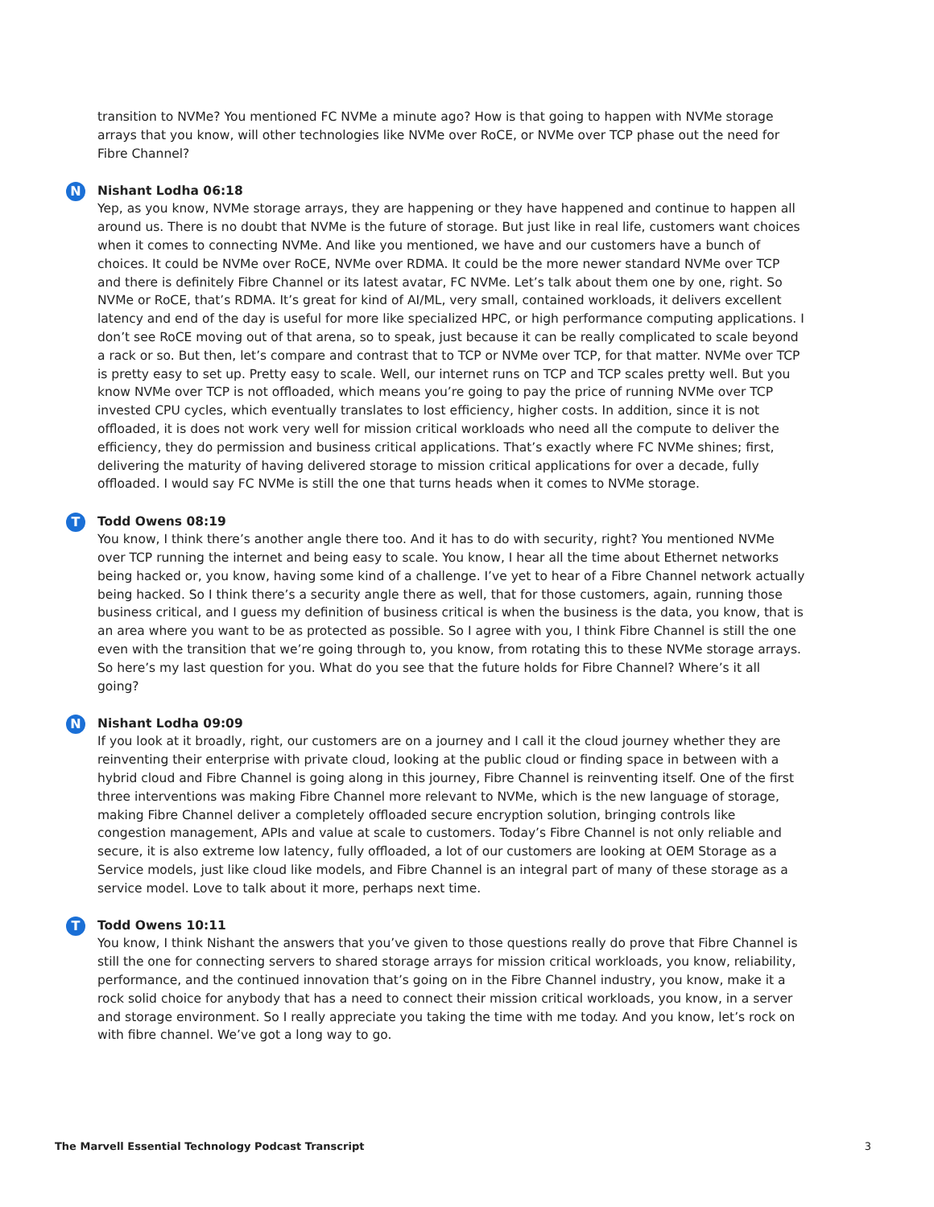transition to NVMe? You mentioned FC NVMe a minute ago? How is that going to happen with NVMe storage arrays that you know, will other technologies like NVMe over RoCE, or NVMe over TCP phase out the need for Fibre Channel?
N
Nishant Lodha 06:18
Yep, as you know, NVMe storage arrays, they are happening or they have happened and continue to happen all around us. There is no doubt that NVMe is the future of storage. But just like in real life, customers want choices when it comes to connecting NVMe. And like you mentioned, we have and our customers have a bunch of choices. It could be NVMe over RoCE, NVMe over RDMA. It could be the more newer standard NVMe over TCP and there is definitely Fibre Channel or its latest avatar, FC NVMe. Let’s talk about them one by one, right. So NVMe or RoCE, that’s RDMA. It’s great for kind of AI/ML, very small, contained workloads, it delivers excellent latency and end of the day is useful for more like specialized HPC, or high performance computing applications. I don’t see RoCE moving out of that arena, so to speak, just because it can be really complicated to scale beyond a rack or so. But then, let’s compare and contrast that to TCP or NVMe over TCP, for that matter. NVMe over TCP is pretty easy to set up. Pretty easy to scale. Well, our internet runs on TCP and TCP scales pretty well. But you know NVMe over TCP is not offloaded, which means you’re going to pay the price of running NVMe over TCP invested CPU cycles, which eventually translates to lost efficiency, higher costs. In addition, since it is not offloaded, it is does not work very well for mission critical workloads who need all the compute to deliver the efficiency, they do permission and business critical applications. That’s exactly where FC NVMe shines; first, delivering the maturity of having delivered storage to mission critical applications for over a decade, fully offloaded. I would say FC NVMe is still the one that turns heads when it comes to NVMe storage.
T
Todd Owens 08:19
You know, I think there’s another angle there too. And it has to do with security, right? You mentioned NVMe over TCP running the internet and being easy to scale. You know, I hear all the time about Ethernet networks being hacked or, you know, having some kind of a challenge. I’ve yet to hear of a Fibre Channel network actually being hacked. So I think there’s a security angle there as well, that for those customers, again, running those business critical, and I guess my definition of business critical is when the business is the data, you know, that is an area where you want to be as protected as possible. So I agree with you, I think Fibre Channel is still the one even with the transition that we’re going through to, you know, from rotating this to these NVMe storage arrays. So here’s my last question for you. What do you see that the future holds for Fibre Channel? Where’s it all going?
N
Nishant Lodha 09:09
If you look at it broadly, right, our customers are on a journey and I call it the cloud journey whether they are reinventing their enterprise with private cloud, looking at the public cloud or finding space in between with a hybrid cloud and Fibre Channel is going along in this journey, Fibre Channel is reinventing itself. One of the first three interventions was making Fibre Channel more relevant to NVMe, which is the new language of storage, making Fibre Channel deliver a completely offloaded secure encryption solution, bringing controls like congestion management, APIs and value at scale to customers. Today’s Fibre Channel is not only reliable and secure, it is also extreme low latency, fully offloaded, a lot of our customers are looking at OEM Storage as a Service models, just like cloud like models, and Fibre Channel is an integral part of many of these storage as a service model. Love to talk about it more, perhaps next time.
T
Todd Owens 10:11
You know, I think Nishant the answers that you’ve given to those questions really do prove that Fibre Channel is still the one for connecting servers to shared storage arrays for mission critical workloads, you know, reliability, performance, and the continued innovation that’s going on in the Fibre Channel industry, you know, make it a rock solid choice for anybody that has a need to connect their mission critical workloads, you know, in a server and storage environment. So I really appreciate you taking the time with me today. And you know, let’s rock on with fibre channel. We’ve got a long way to go.
The Marvell Essential Technology Podcast Transcript 3